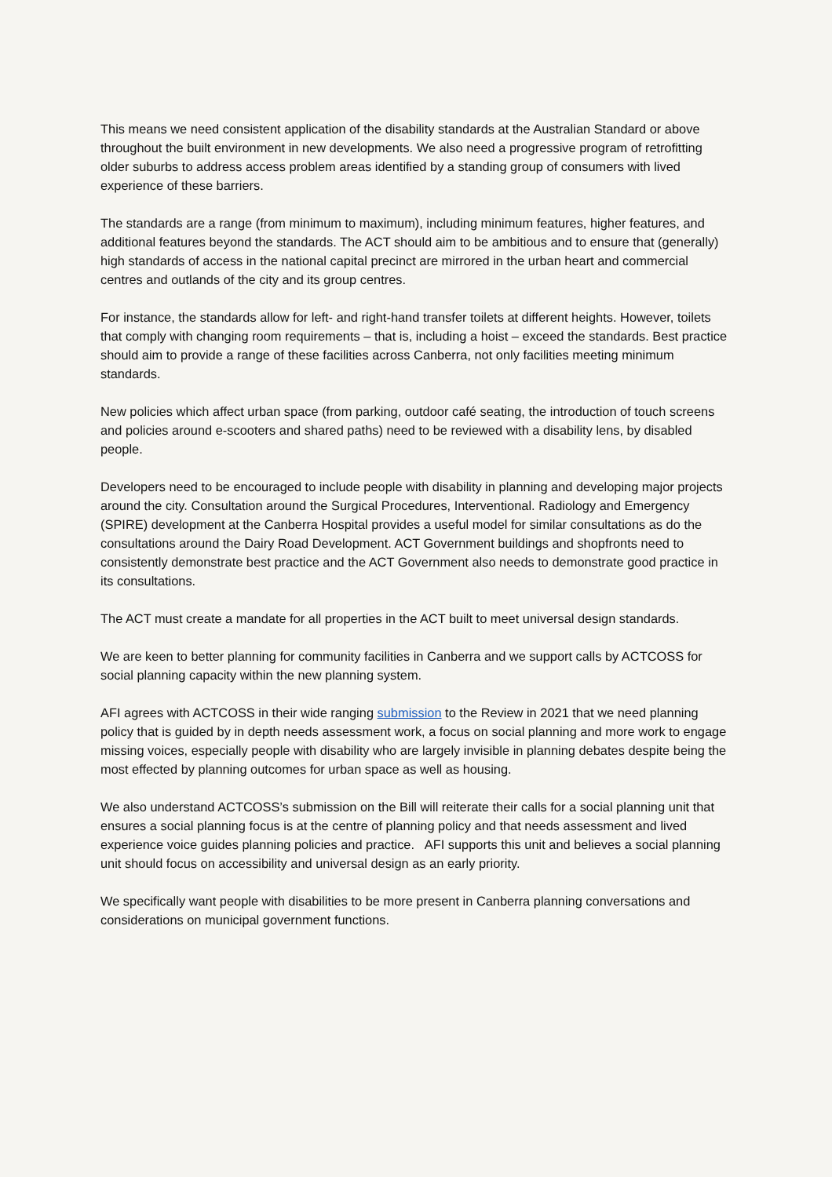This means we need consistent application of the disability standards at the Australian Standard or above throughout the built environment in new developments. We also need a progressive program of retrofitting older suburbs to address access problem areas identified by a standing group of consumers with lived experience of these barriers.
The standards are a range (from minimum to maximum), including minimum features, higher features, and additional features beyond the standards. The ACT should aim to be ambitious and to ensure that (generally) high standards of access in the national capital precinct are mirrored in the urban heart and commercial centres and outlands of the city and its group centres.
For instance, the standards allow for left- and right-hand transfer toilets at different heights. However, toilets that comply with changing room requirements – that is, including a hoist – exceed the standards. Best practice should aim to provide a range of these facilities across Canberra, not only facilities meeting minimum standards.
New policies which affect urban space (from parking, outdoor café seating, the introduction of touch screens and policies around e-scooters and shared paths) need to be reviewed with a disability lens, by disabled people.
Developers need to be encouraged to include people with disability in planning and developing major projects around the city. Consultation around the Surgical Procedures, Interventional. Radiology and Emergency (SPIRE) development at the Canberra Hospital provides a useful model for similar consultations as do the consultations around the Dairy Road Development. ACT Government buildings and shopfronts need to consistently demonstrate best practice and the ACT Government also needs to demonstrate good practice in its consultations.
The ACT must create a mandate for all properties in the ACT built to meet universal design standards.
We are keen to better planning for community facilities in Canberra and we support calls by ACTCOSS for social planning capacity within the new planning system.
AFI agrees with ACTCOSS in their wide ranging submission to the Review in 2021 that we need planning policy that is guided by in depth needs assessment work, a focus on social planning and more work to engage missing voices, especially people with disability who are largely invisible in planning debates despite being the most effected by planning outcomes for urban space as well as housing.
We also understand ACTCOSS’s submission on the Bill will reiterate their calls for a social planning unit that ensures a social planning focus is at the centre of planning policy and that needs assessment and lived experience voice guides planning policies and practice. AFI supports this unit and believes a social planning unit should focus on accessibility and universal design as an early priority.
We specifically want people with disabilities to be more present in Canberra planning conversations and considerations on municipal government functions.